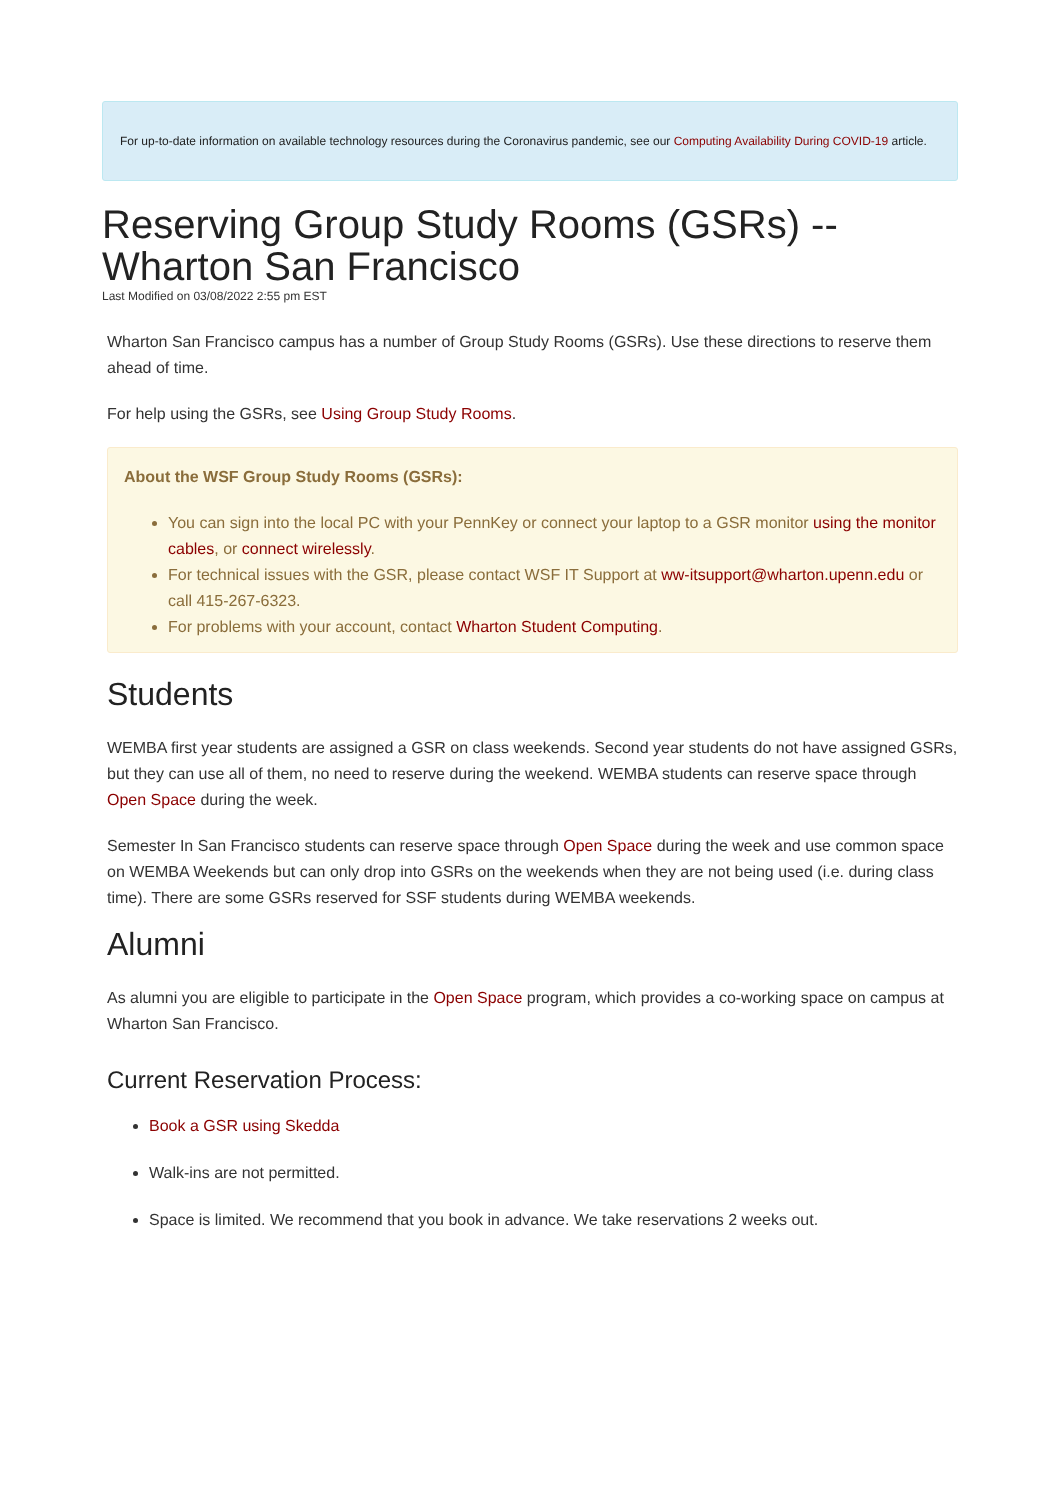For up-to-date information on available technology resources during the Coronavirus pandemic, see our Computing Availability During COVID-19 article.
Reserving Group Study Rooms (GSRs) -- Wharton San Francisco
Last Modified on 03/08/2022 2:55 pm EST
Wharton San Francisco campus has a number of Group Study Rooms (GSRs). Use these directions to reserve them ahead of time.
For help using the GSRs, see Using Group Study Rooms.
About the WSF Group Study Rooms (GSRs):
You can sign into the local PC with your PennKey or connect your laptop to a GSR monitor using the monitor cables, or connect wirelessly.
For technical issues with the GSR, please contact WSF IT Support at ww-itsupport@wharton.upenn.edu or call 415-267-6323.
For problems with your account, contact Wharton Student Computing.
Students
WEMBA first year students are assigned a GSR on class weekends. Second year students do not have assigned GSRs, but they can use all of them, no need to reserve during the weekend. WEMBA students can reserve space through Open Space during the week.
Semester In San Francisco students can reserve space through Open Space during the week and use common space on WEMBA Weekends but can only drop into GSRs on the weekends when they are not being used (i.e. during class time). There are some GSRs reserved for SSF students during WEMBA weekends.
Alumni
As alumni you are eligible to participate in the Open Space program, which provides a co-working space on campus at Wharton San Francisco.
Current Reservation Process:
Book a GSR using Skedda
Walk-ins are not permitted.
Space is limited. We recommend that you book in advance. We take reservations 2 weeks out.